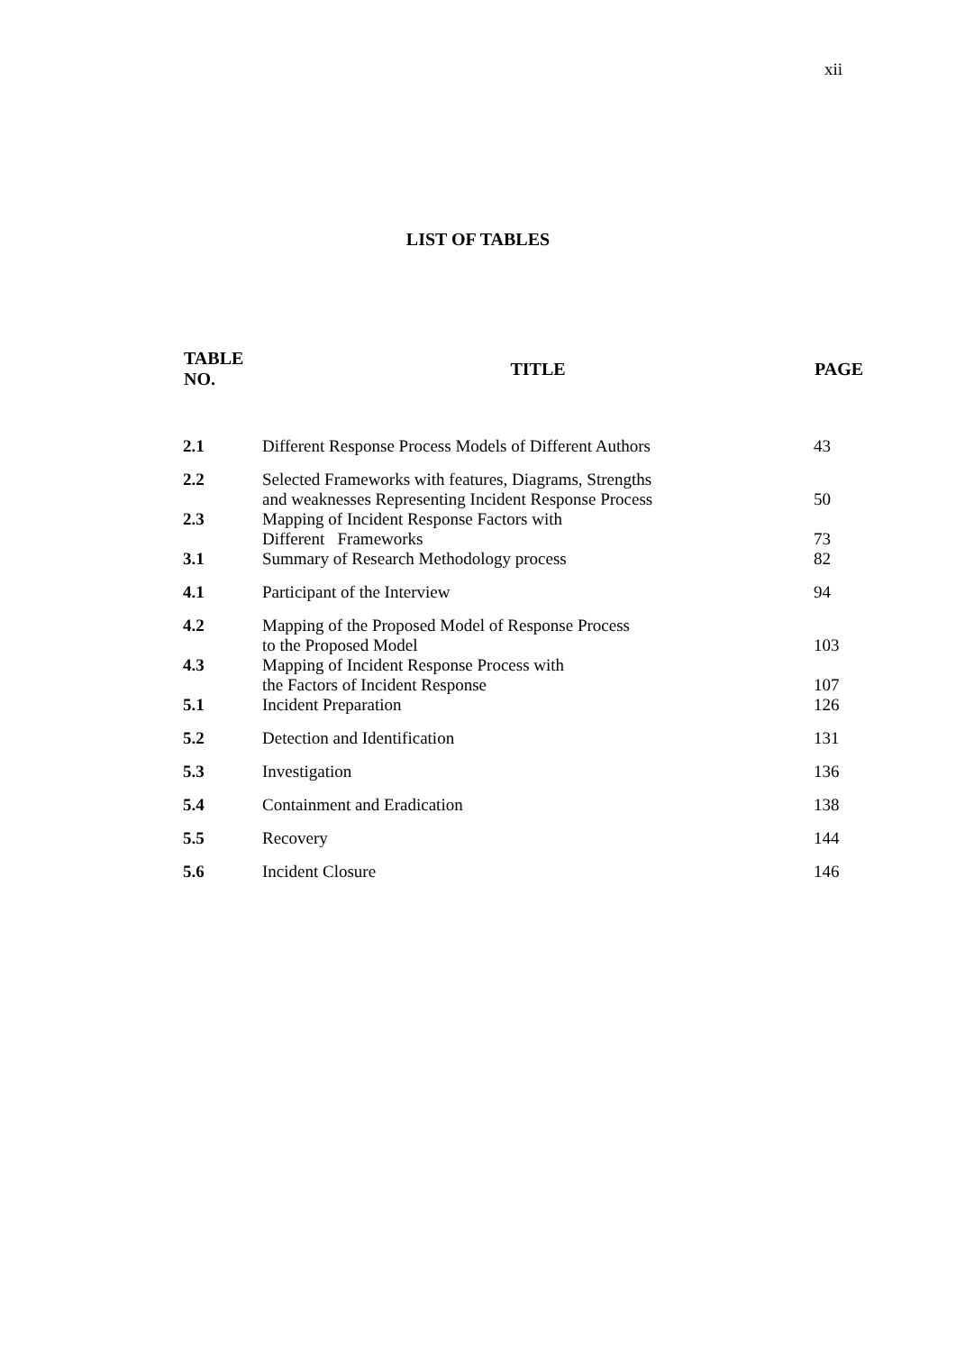xii
LIST OF TABLES
| TABLE NO. | TITLE | PAGE |
| --- | --- | --- |
| 2.1 | Different Response Process Models of Different Authors | 43 |
| 2.2 | Selected Frameworks with features, Diagrams, Strengths and weaknesses Representing Incident Response Process | 50 |
| 2.3 | Mapping of Incident Response Factors with Different Frameworks | 73 |
| 3.1 | Summary of Research Methodology process | 82 |
| 4.1 | Participant of the Interview | 94 |
| 4.2 | Mapping of the Proposed Model of Response Process to the Proposed Model | 103 |
| 4.3 | Mapping of Incident Response Process with the Factors of Incident Response | 107 |
| 5.1 | Incident Preparation | 126 |
| 5.2 | Detection and Identification | 131 |
| 5.3 | Investigation | 136 |
| 5.4 | Containment and Eradication | 138 |
| 5.5 | Recovery | 144 |
| 5.6 | Incident Closure | 146 |